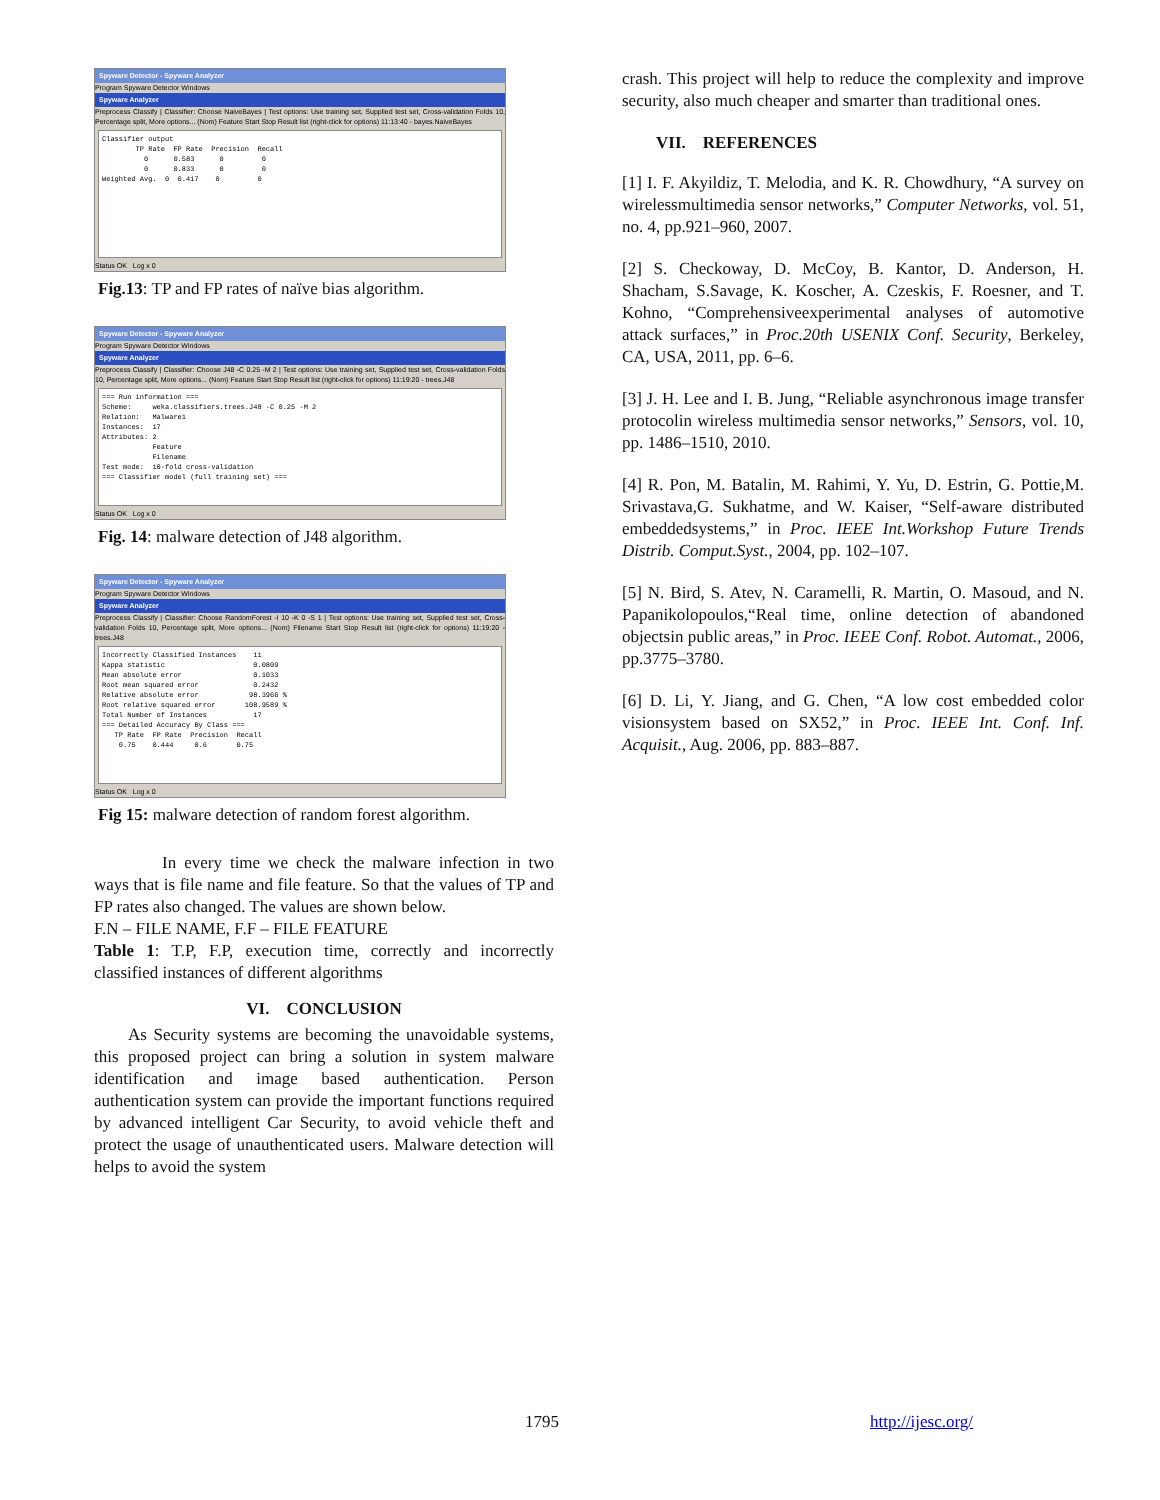Spyware Detector - Spyware Analyzer
Program Spyware Detector Windows
Spyware Analyzer
Preprocess Classify | Classifier: Choose NaiveBayes | Test options: Use training set, Supplied test set, Cross-validation Folds 10, Percentage split, More options... (Nom) Feature Start Stop Result list (right-click for options) 11:13:40 - bayes.NaiveBayes
Classifier output TP Rate FP Rate Precision Recall 0 0.583 0 0 0 0.833 0 0 Weighted Avg. 0 0.417 0 0
Status OK Log x 0
Fig.13: TP and FP rates of naïve bias algorithm.
Spyware Detector - Spyware Analyzer
Program Spyware Detector Windows
Spyware Analyzer
Preprocess Classify | Classifier: Choose J48 -C 0.25 -M 2 | Test options: Use training set, Supplied test set, Cross-validation Folds 10, Percentage split, More options... (Nom) Feature Start Stop Result list (right-click for options) 11:19:20 - trees.J48
=== Run information === Scheme: weka.classifiers.trees.J48 -C 0.25 -M 2 Relation: Malware1 Instances: 17 Attributes: 2 Feature Filename Test mode: 10-fold cross-validation === Classifier model (full training set) ===
Status OK Log x 0
Fig. 14: malware detection of J48 algorithm.
Spyware Detector - Spyware Analyzer
Program Spyware Detector Windows
Spyware Analyzer
Preprocess Classify | Classifier: Choose RandomForest -I 10 -K 0 -S 1 | Test options: Use training set, Supplied test set, Cross-validation Folds 10, Percentage split, More options... (Nom) Filename Start Stop Result list (right-click for options) 11:19:20 - trees.J48
Incorrectly Classified Instances 11 Kappa statistic 0.0809 Mean absolute error 0.1033 Root mean squared error 0.2432 Relative absolute error 98.3966 % Root relative squared error 108.9589 % Total Number of Instances 17 === Detailed Accuracy By Class === TP Rate FP Rate Precision Recall 0.75 0.444 0.6 0.75
Status OK Log x 0
Fig 15: malware detection of random forest algorithm.
In every time we check the malware infection in two ways that is file name and file feature. So that the values of TP and FP rates also changed. The values are shown below.
F.N – FILE NAME, F.F – FILE FEATURE
Table 1: T.P, F.P, execution time, correctly and incorrectly classified instances of different algorithms
VI. CONCLUSION
As Security systems are becoming the unavoidable systems, this proposed project can bring a solution in system malware identification and image based authentication. Person authentication system can provide the important functions required by advanced intelligent Car Security, to avoid vehicle theft and protect the usage of unauthenticated users. Malware detection will helps to avoid the system
crash. This project will help to reduce the complexity and improve security, also much cheaper and smarter than traditional ones.
VII. REFERENCES
[1] I. F. Akyildiz, T. Melodia, and K. R. Chowdhury, “A survey on wirelessmultimedia sensor networks,” Computer Networks, vol. 51, no. 4, pp.921–960, 2007.
[2] S. Checkoway, D. McCoy, B. Kantor, D. Anderson, H. Shacham, S.Savage, K. Koscher, A. Czeskis, F. Roesner, and T. Kohno, “Comprehensiveexperimental analyses of automotive attack surfaces,” in Proc.20th USENIX Conf. Security, Berkeley, CA, USA, 2011, pp. 6–6.
[3] J. H. Lee and I. B. Jung, “Reliable asynchronous image transfer protocolin wireless multimedia sensor networks,” Sensors, vol. 10, pp. 1486–1510, 2010.
[4] R. Pon, M. Batalin, M. Rahimi, Y. Yu, D. Estrin, G. Pottie,M. Srivastava,G. Sukhatme, and W. Kaiser, “Self-aware distributed embeddedsystems,” in Proc. IEEE Int.Workshop Future Trends Distrib. Comput.Syst., 2004, pp. 102–107.
[5] N. Bird, S. Atev, N. Caramelli, R. Martin, O. Masoud, and N. Papanikolopoulos,“Real time, online detection of abandoned objectsin public areas,” in Proc. IEEE Conf. Robot. Automat., 2006, pp.3775–3780.
[6] D. Li, Y. Jiang, and G. Chen, “A low cost embedded color visionsystem based on SX52,” in Proc. IEEE Int. Conf. Inf. Acquisit., Aug. 2006, pp. 883–887.
1795 http://ijesc.org/